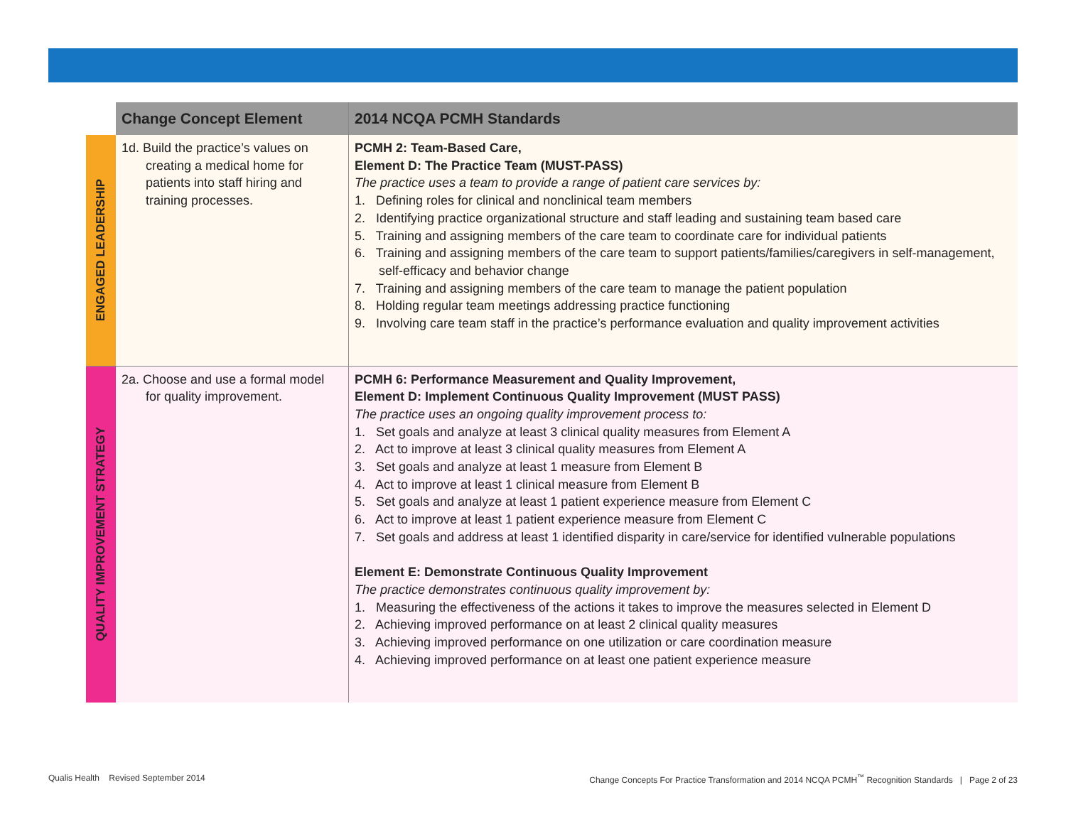| | Change Concept Element | 2014 NCQA PCMH Standards |
| --- | --- | --- |
| ENGAGED LEADERSHIP | 1d. Build the practice’s values on creating a medical home for patients into staff hiring and training processes. | PCMH 2: Team-Based Care, Element D: The Practice Team (MUST-PASS) The practice uses a team to provide a range of patient care services by: 1. Defining roles for clinical and nonclinical team members 2. Identifying practice organizational structure and staff leading and sustaining team based care 5. Training and assigning members of the care team to coordinate care for individual patients 6. Training and assigning members of the care team to support patients/families/caregivers in self-management, self-efficacy and behavior change 7. Training and assigning members of the care team to manage the patient population 8. Holding regular team meetings addressing practice functioning 9. Involving care team staff in the practice’s performance evaluation and quality improvement activities |
| QUALITY IMPROVEMENT STRATEGY | 2a. Choose and use a formal model for quality improvement. | PCMH 6: Performance Measurement and Quality Improvement, Element D: Implement Continuous Quality Improvement (MUST PASS) The practice uses an ongoing quality improvement process to: 1. Set goals and analyze at least 3 clinical quality measures from Element A 2. Act to improve at least 3 clinical quality measures from Element A 3. Set goals and analyze at least 1 measure from Element B 4. Act to improve at least 1 clinical measure from Element B 5. Set goals and analyze at least 1 patient experience measure from Element C 6. Act to improve at least 1 patient experience measure from Element C 7. Set goals and address at least 1 identified disparity in care/service for identified vulnerable populations Element E: Demonstrate Continuous Quality Improvement The practice demonstrates continuous quality improvement by: 1. Measuring the effectiveness of the actions it takes to improve the measures selected in Element D 2. Achieving improved performance on at least 2 clinical quality measures 3. Achieving improved performance on one utilization or care coordination measure 4. Achieving improved performance on at least one patient experience measure |
Qualis Health Revised September 2014
Change Concepts For Practice Transformation and 2014 NCQA PCMH<sup>™</sup> Recognition Standards | Page 2 of 23